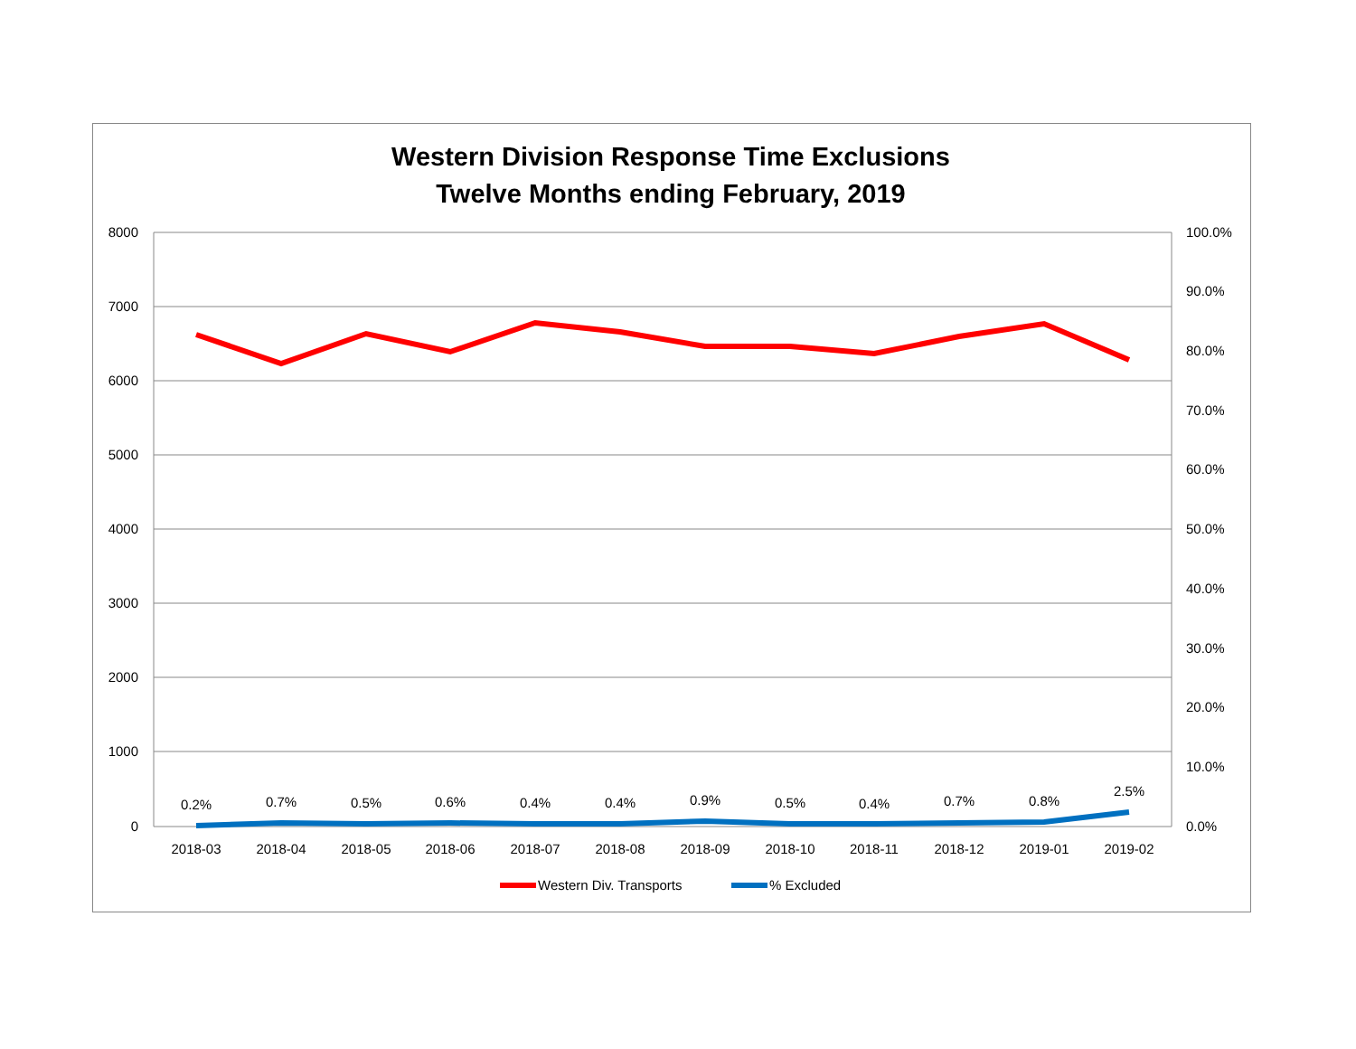Western Division Response Time Exclusions
Twelve Months ending February, 2019
8000
7000
6000
5000
4000
3000
2000
1000
0
100.0%
90.0%
80.0%
70.0%
60.0%
50.0%
40.0%
30.0%
20.0%
10.0%
0.0%
2018-03
2018-04
2018-05
2018-06
2018-07
2018-08
2018-09
2018-10
2018-11
2018-12
2019-01
2019-02
0.2%
0.7%
0.5%
0.6%
0.4%
0.4%
0.9%
0.5%
0.4%
0.7%
0.8%
2.5%
Western Div. Transports
% Excluded